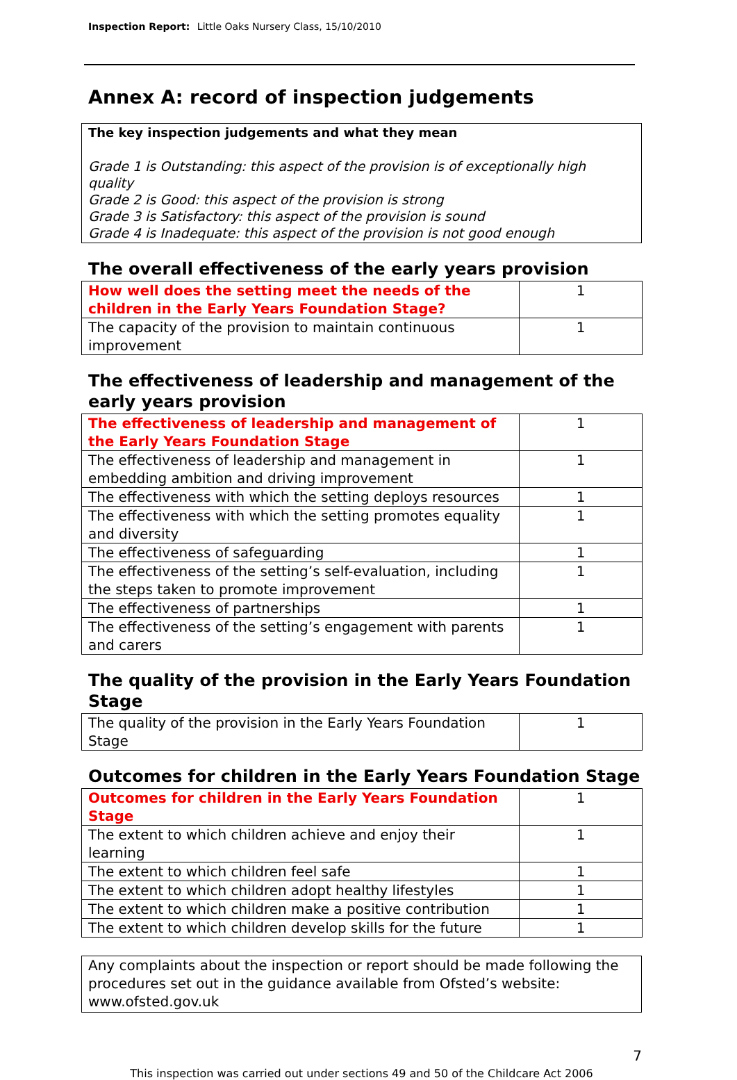Inspection Report: Little Oaks Nursery Class, 15/10/2010
Annex A: record of inspection judgements
The key inspection judgements and what they mean
Grade 1 is Outstanding: this aspect of the provision is of exceptionally high quality
Grade 2 is Good: this aspect of the provision is strong
Grade 3 is Satisfactory: this aspect of the provision is sound
Grade 4 is Inadequate: this aspect of the provision is not good enough
The overall effectiveness of the early years provision
| How well does the setting meet the needs of the children in the Early Years Foundation Stage? | 1 |
| The capacity of the provision to maintain continuous improvement | 1 |
The effectiveness of leadership and management of the early years provision
| The effectiveness of leadership and management of the Early Years Foundation Stage | 1 |
| The effectiveness of leadership and management in embedding ambition and driving improvement | 1 |
| The effectiveness with which the setting deploys resources | 1 |
| The effectiveness with which the setting promotes equality and diversity | 1 |
| The effectiveness of safeguarding | 1 |
| The effectiveness of the setting’s self-evaluation, including the steps taken to promote improvement | 1 |
| The effectiveness of partnerships | 1 |
| The effectiveness of the setting’s engagement with parents and carers | 1 |
The quality of the provision in the Early Years Foundation Stage
| The quality of the provision in the Early Years Foundation Stage | 1 |
Outcomes for children in the Early Years Foundation Stage
| Outcomes for children in the Early Years Foundation Stage | 1 |
| The extent to which children achieve and enjoy their learning | 1 |
| The extent to which children feel safe | 1 |
| The extent to which children adopt healthy lifestyles | 1 |
| The extent to which children make a positive contribution | 1 |
| The extent to which children develop skills for the future | 1 |
Any complaints about the inspection or report should be made following the procedures set out in the guidance available from Ofsted’s website: www.ofsted.gov.uk
7
This inspection was carried out under sections 49 and 50 of the Childcare Act 2006